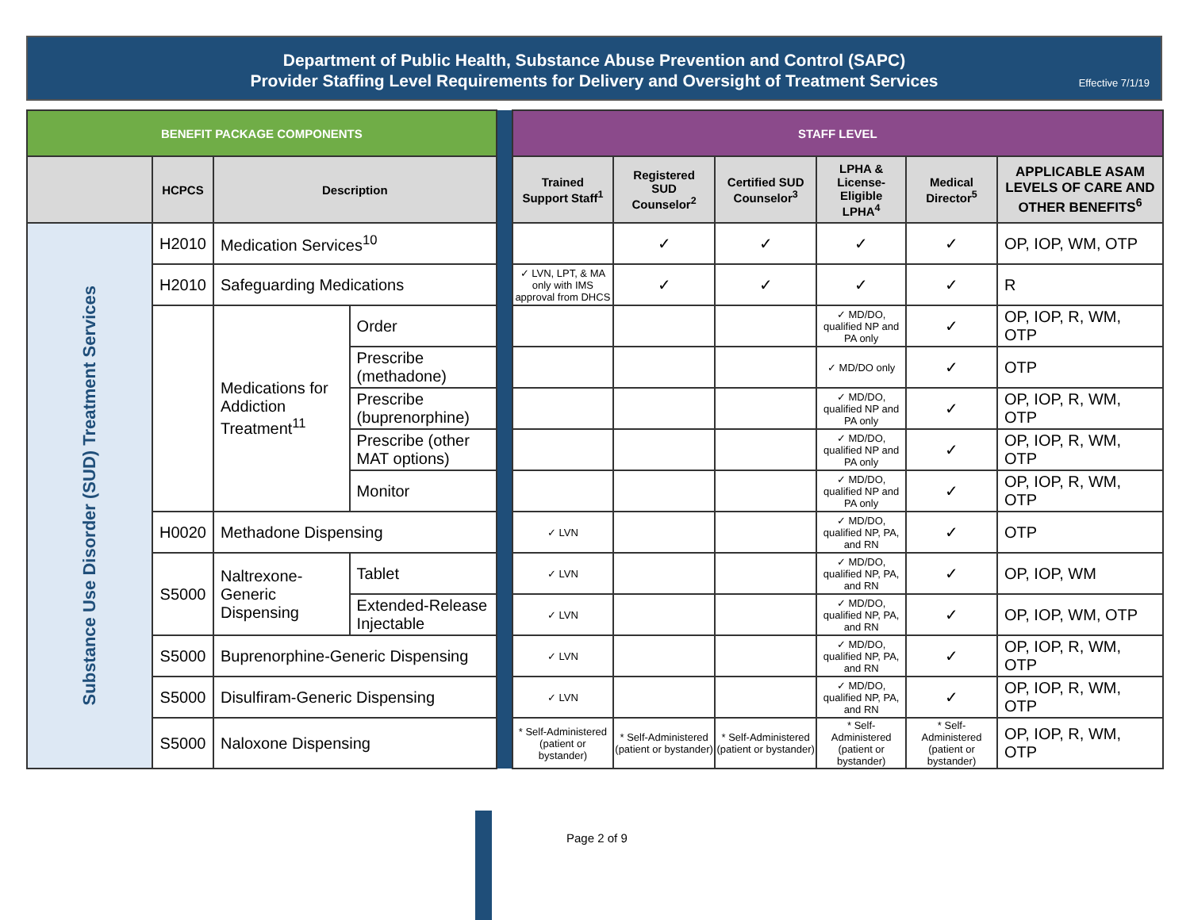Department of Public Health, Substance Abuse Prevention and Control (SAPC)
Provider Staffing Level Requirements for Delivery and Oversight of Treatment Services
Effective 7/1/19
| BENEFIT PACKAGE COMPONENTS | | | | | STAFF LEVEL | | | | | |
| | HCPCS | Description | | | Trained Support Staff<sup>1</sup> | Registered SUD Counselor<sup>2</sup> | Certified SUD Counselor<sup>3</sup> | LPHA & License-Eligible LPHA<sup>4</sup> | Medical Director<sup>5</sup> | APPLICABLE ASAM LEVELS OF CARE AND OTHER BENEFITS<sup>6</sup> |
| Substance Use Disorder (SUD) Treatment Services | H2010 | Medication Services<sup>10</sup> | | | | ✓ | ✓ | ✓ | ✓ | OP, IOP, WM, OTP |
| | H2010 | Safeguarding Medications | | | ✓ LVN, LPT, & MA only with IMS approval from DHCS | ✓ | ✓ | ✓ | ✓ | R |
| | | Medications for Addiction Treatment<sup>11</sup> | Order | | | | | ✓ MD/DO, qualified NP and PA only | ✓ | OP, IOP, R, WM, OTP |
| | | | Prescribe (methadone) | | | | | ✓ MD/DO only | ✓ | OTP |
| | | | Prescribe (buprenorphine) | | | | | ✓ MD/DO, qualified NP and PA only | ✓ | OP, IOP, R, WM, OTP |
| | | | Prescribe (other MAT options) | | | | | ✓ MD/DO, qualified NP and PA only | ✓ | OP, IOP, R, WM, OTP |
| | | | Monitor | | | | | ✓ MD/DO, qualified NP and PA only | ✓ | OP, IOP, R, WM, OTP |
| | H0020 | Methadone Dispensing | | | ✓ LVN | | | ✓ MD/DO, qualified NP, PA, and RN | ✓ | OTP |
| | S5000 | Naltrexone-Generic Dispensing | Tablet | | ✓ LVN | | | ✓ MD/DO, qualified NP, PA, and RN | ✓ | OP, IOP, WM |
| | | | Extended-Release Injectable | | ✓ LVN | | | ✓ MD/DO, qualified NP, PA, and RN | ✓ | OP, IOP, WM, OTP |
| | S5000 | Buprenorphine-Generic Dispensing | | | ✓ LVN | | | ✓ MD/DO, qualified NP, PA, and RN | ✓ | OP, IOP, R, WM, OTP |
| | S5000 | Disulfiram-Generic Dispensing | | | ✓ LVN | | | ✓ MD/DO, qualified NP, PA, and RN | ✓ | OP, IOP, R, WM, OTP |
| | S5000 | Naloxone Dispensing | | | * Self-Administered (patient or bystander) | * Self-Administered (patient or bystander) | * Self-Administered (patient or bystander) | * Self-Administered (patient or bystander) | * Self-Administered (patient or bystander) | OP, IOP, R, WM, OTP |
Page 2 of 9